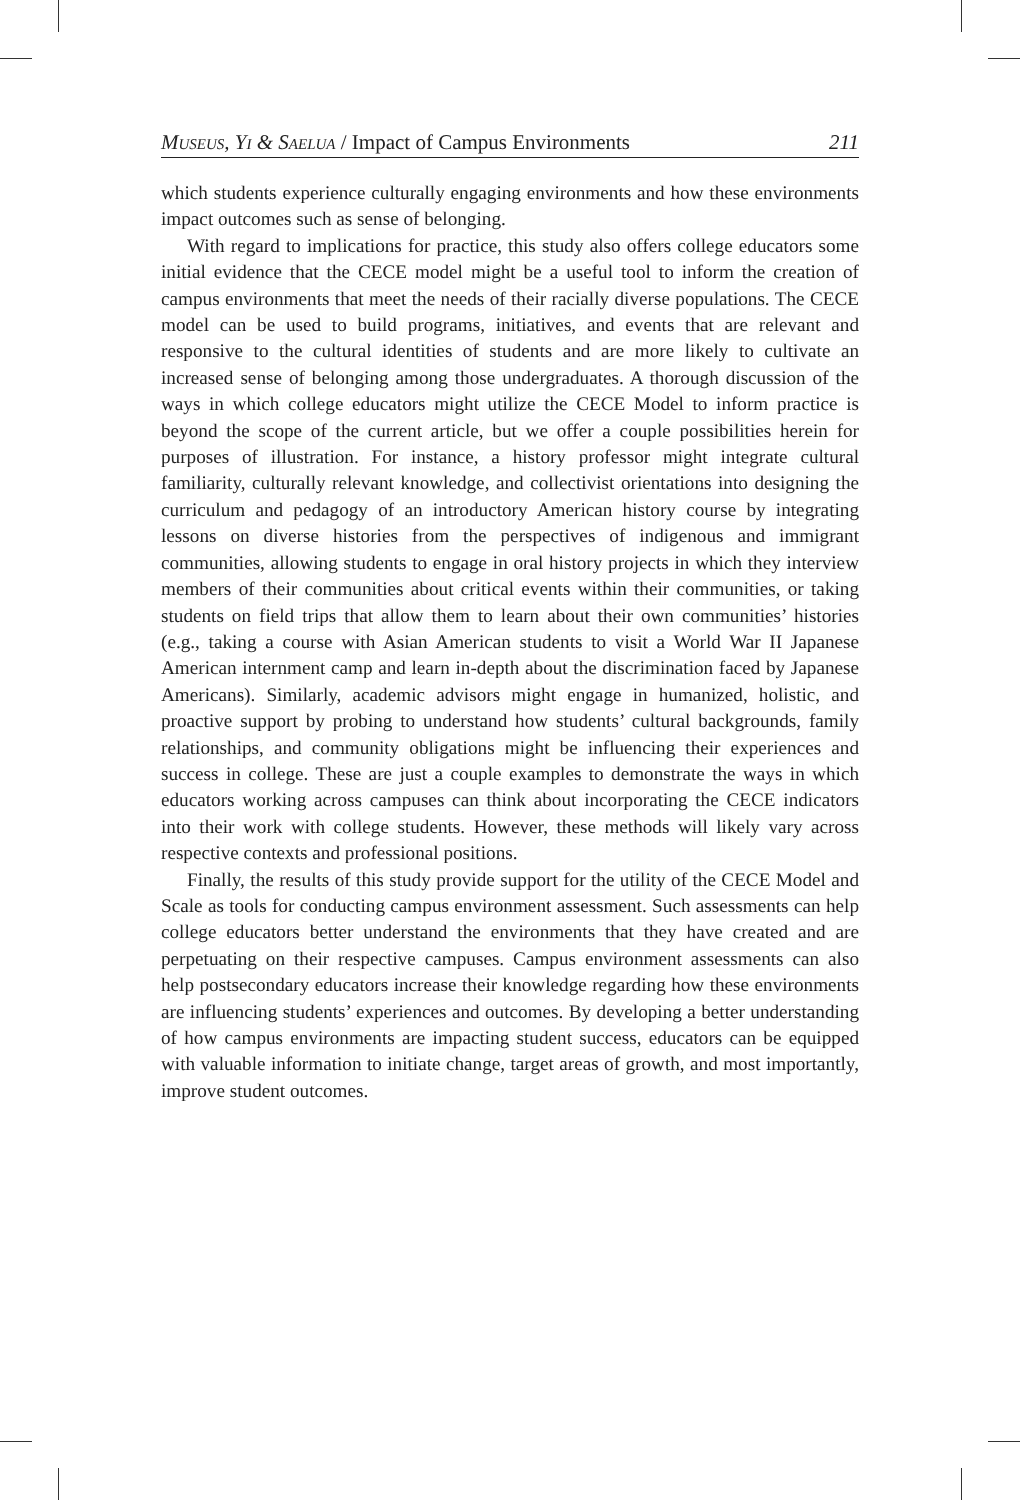Museus, Yi & Saelua / Impact of Campus Environments 211
which students experience culturally engaging environments and how these environments impact outcomes such as sense of belonging.
With regard to implications for practice, this study also offers college educators some initial evidence that the CECE model might be a useful tool to inform the creation of campus environments that meet the needs of their racially diverse populations. The CECE model can be used to build programs, initiatives, and events that are relevant and responsive to the cultural identities of students and are more likely to cultivate an increased sense of belonging among those undergraduates. A thorough discussion of the ways in which college educators might utilize the CECE Model to inform practice is beyond the scope of the current article, but we offer a couple possibilities herein for purposes of illustration. For instance, a history professor might integrate cultural familiarity, culturally relevant knowledge, and collectivist orientations into designing the curriculum and pedagogy of an introductory American history course by integrating lessons on diverse histories from the perspectives of indigenous and immigrant communities, allowing students to engage in oral history projects in which they interview members of their communities about critical events within their communities, or taking students on field trips that allow them to learn about their own communities’ histories (e.g., taking a course with Asian American students to visit a World War II Japanese American internment camp and learn in-depth about the discrimination faced by Japanese Americans). Similarly, academic advisors might engage in humanized, holistic, and proactive support by probing to understand how students’ cultural backgrounds, family relationships, and community obligations might be influencing their experiences and success in college. These are just a couple examples to demonstrate the ways in which educators working across campuses can think about incorporating the CECE indicators into their work with college students. However, these methods will likely vary across respective contexts and professional positions.
Finally, the results of this study provide support for the utility of the CECE Model and Scale as tools for conducting campus environment assessment. Such assessments can help college educators better understand the environments that they have created and are perpetuating on their respective campuses. Campus environment assessments can also help postsecondary educators increase their knowledge regarding how these environments are influencing students’ experiences and outcomes. By developing a better understanding of how campus environments are impacting student success, educators can be equipped with valuable information to initiate change, target areas of growth, and most importantly, improve student outcomes.